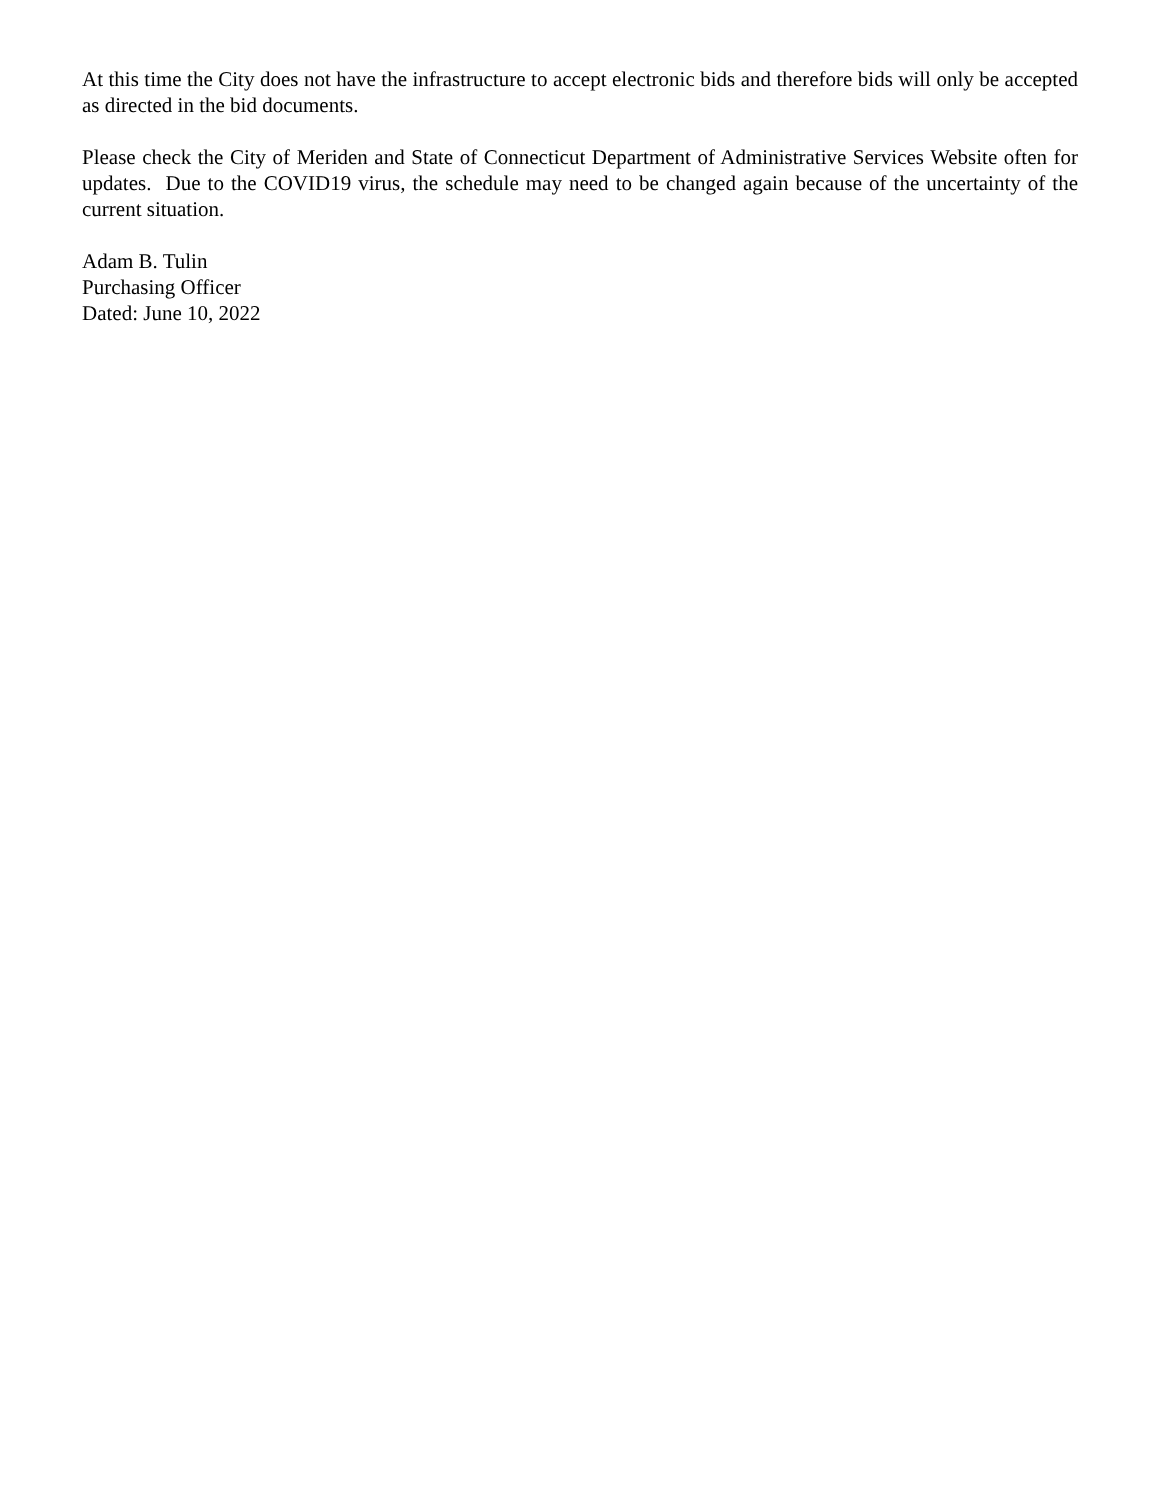At this time the City does not have the infrastructure to accept electronic bids and therefore bids will only be accepted as directed in the bid documents.
Please check the City of Meriden and State of Connecticut Department of Administrative Services Website often for updates. Due to the COVID19 virus, the schedule may need to be changed again because of the uncertainty of the current situation.
Adam B. Tulin
Purchasing Officer
Dated: June 10, 2022